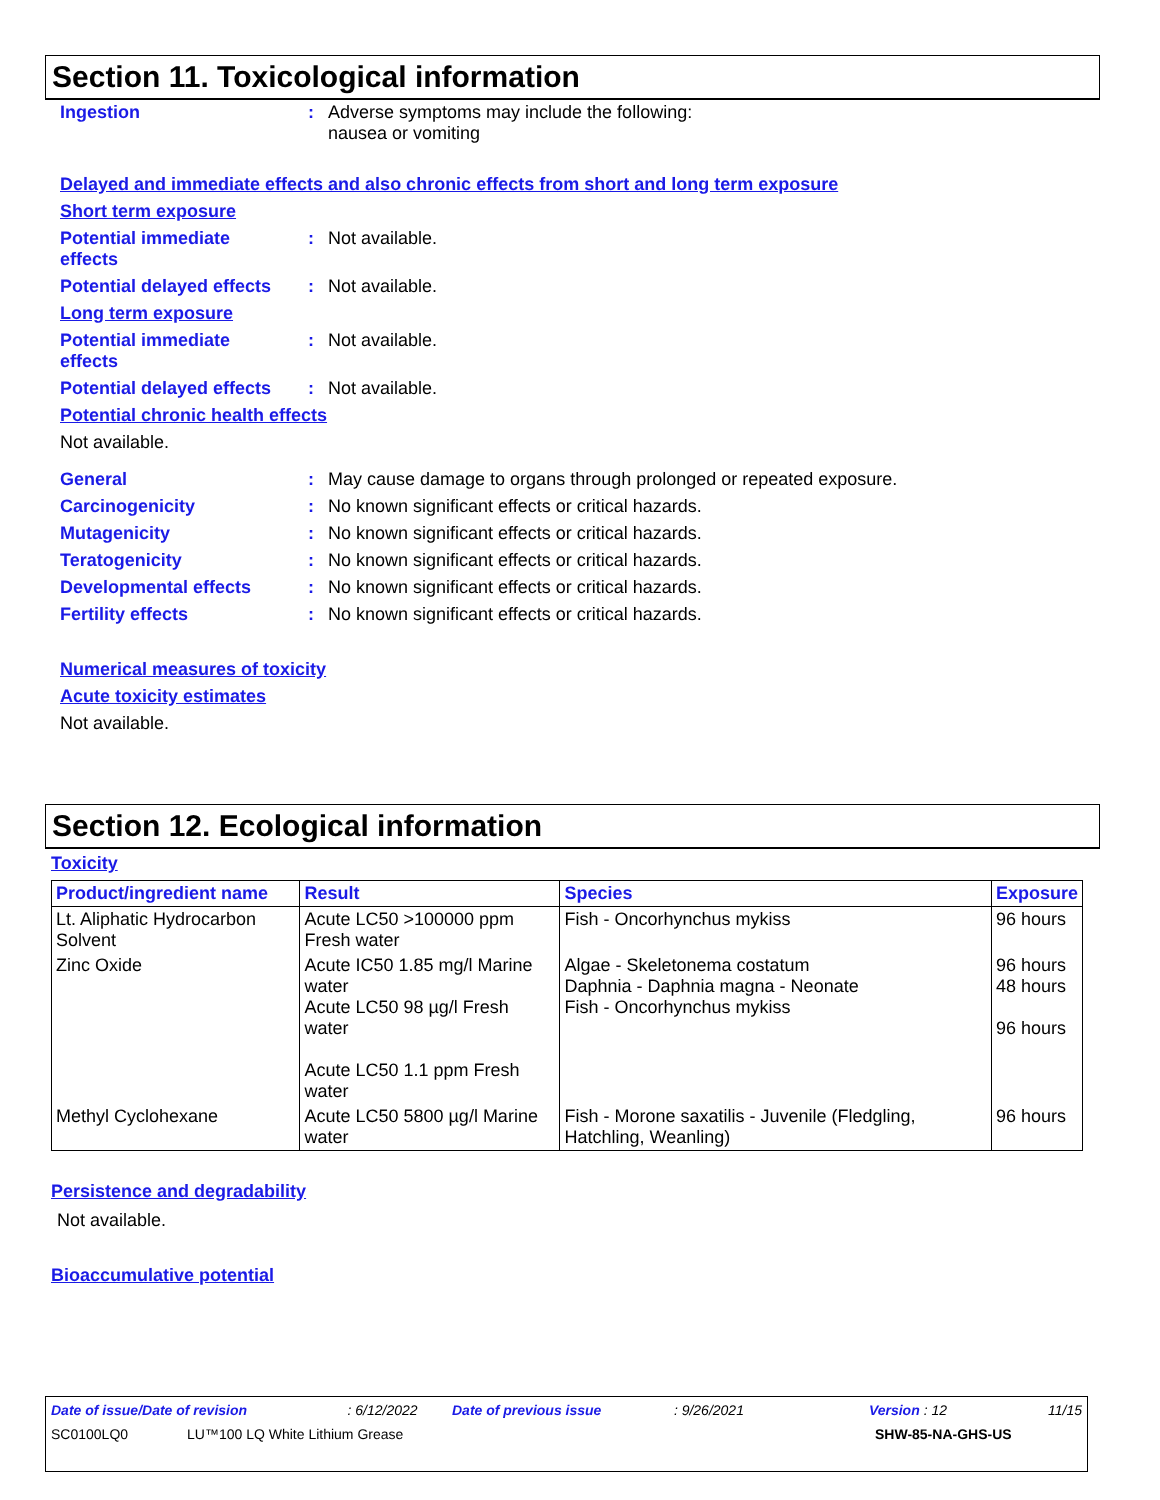Section 11. Toxicological information
Ingestion : Adverse symptoms may include the following:
nausea or vomiting
Delayed and immediate effects and also chronic effects from short and long term exposure
Short term exposure
Potential immediate
effects
: Not available.
Potential delayed effects
: Not available.
Long term exposure
Potential immediate
effects
: Not available.
Potential delayed effects
: Not available.
Potential chronic health effects
Not available.
General : May cause damage to organs through prolonged or repeated exposure.
Carcinogenicity : No known significant effects or critical hazards.
Mutagenicity : No known significant effects or critical hazards.
Teratogenicity : No known significant effects or critical hazards.
Developmental effects : No known significant effects or critical hazards.
Fertility effects : No known significant effects or critical hazards.
Numerical measures of toxicity
Acute toxicity estimates
Not available.
Section 12. Ecological information
Toxicity
| Product/ingredient name | Result | Species | Exposure |
| --- | --- | --- | --- |
| Lt. Aliphatic Hydrocarbon Solvent | Acute LC50 >100000 ppm Fresh water | Fish - Oncorhynchus mykiss | 96 hours |
| Zinc Oxide | Acute IC50 1.85 mg/l Marine water Acute LC50 98 µg/l Fresh water Acute LC50 1.1 ppm Fresh water | Algae - Skeletonema costatum Daphnia - Daphnia magna - Neonate Fish - Oncorhynchus mykiss | 96 hours 48 hours 96 hours |
| Methyl Cyclohexane | Acute LC50 5800 µg/l Marine water | Fish - Morone saxatilis - Juvenile (Fledgling, Hatchling, Weanling) | 96 hours |
Persistence and degradability
Not available.
Bioaccumulative potential
Date of issue/Date of revision: 6/12/2022 Date of previous issue: 9/26/2021 Version : 12 11/15
SC0100LQ0 LU™100 LQ White Lithium Grease SHW-85-NA-GHS-US